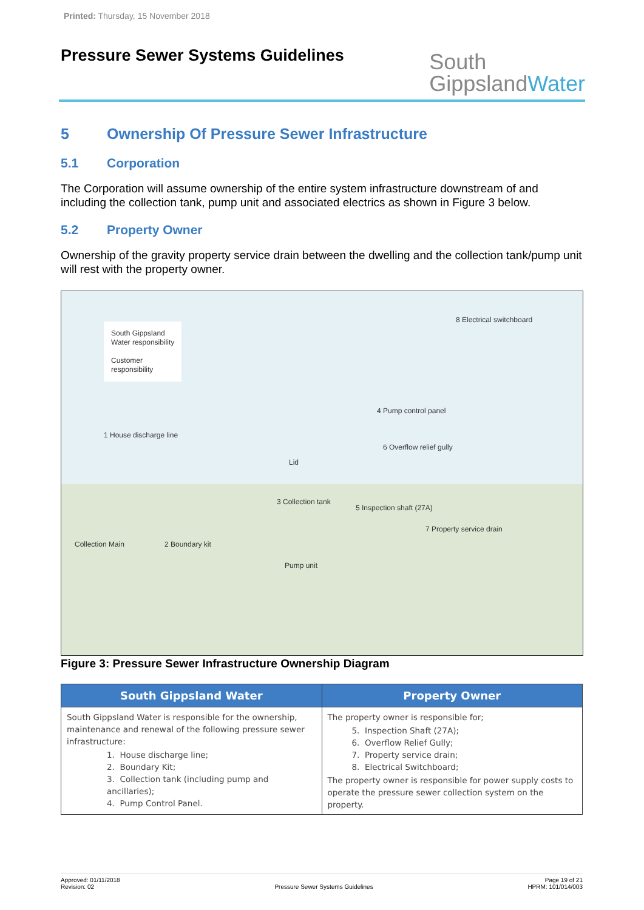Printed: Thursday, 15 November 2018
Pressure Sewer Systems Guidelines
South
GippslandWater
5 Ownership Of Pressure Sewer Infrastructure
5.1 Corporation
The Corporation will assume ownership of the entire system infrastructure downstream of and including the collection tank, pump unit and associated electrics as shown in Figure 3 below.
5.2 Property Owner
Ownership of the gravity property service drain between the dwelling and the collection tank/pump unit will rest with the property owner.
South Gippsland
Water responsibility
Customer
responsibility
8 Electrical switchboard
4 Pump control panel
6 Overflow relief gully
1 House discharge line
Lid
3 Collection tank
5 Inspection shaft (27A)
7 Property service drain
Collection Main 2 Boundary kit
Pump unit
Figure 3: Pressure Sewer Infrastructure Ownership Diagram
| South Gippsland Water | Property Owner |
| --- | --- |
| South Gippsland Water is responsible for the ownership, maintenance and renewal of the following pressure sewer infrastructure: 1. House discharge line; 2. Boundary Kit; 3. Collection tank (including pump and ancillaries); 4. Pump Control Panel. | The property owner is responsible for; 5. Inspection Shaft (27A); 6. Overflow Relief Gully; 7. Property service drain; 8. Electrical Switchboard; The property owner is responsible for power supply costs to operate the pressure sewer collection system on the property. |
Approved: 01/11/2018
Revision: 02
Pressure Sewer Systems Guidelines
Page 19 of 21
HPRM: 101/014/003